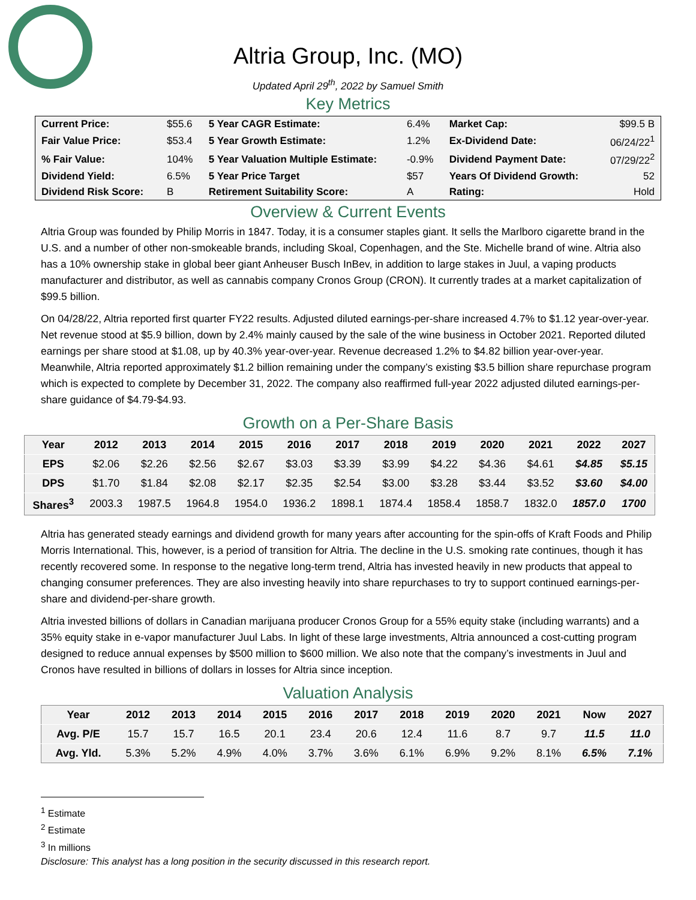Altria Group, Inc. (MO)
Updated April 29<sup>th</sup>, 2022 by Samuel Smith
Key Metrics
| Current Price: | $55.6 | 5 Year CAGR Estimate: | 6.4% | Market Cap: | $99.5 B |
| Fair Value Price: | $53.4 | 5 Year Growth Estimate: | 1.2% | Ex-Dividend Date: | 06/24/22<sup>1</sup> |
| % Fair Value: | 104% | 5 Year Valuation Multiple Estimate: | -0.9% | Dividend Payment Date: | 07/29/22<sup>2</sup> |
| Dividend Yield: | 6.5% | 5 Year Price Target | $57 | Years Of Dividend Growth: | 52 |
| Dividend Risk Score: | B | Retirement Suitability Score: | A | Rating: | Hold |
Overview & Current Events
Altria Group was founded by Philip Morris in 1847. Today, it is a consumer staples giant. It sells the Marlboro cigarette brand in the U.S. and a number of other non-smokeable brands, including Skoal, Copenhagen, and the Ste. Michelle brand of wine. Altria also has a 10% ownership stake in global beer giant Anheuser Busch InBev, in addition to large stakes in Juul, a vaping products manufacturer and distributor, as well as cannabis company Cronos Group (CRON). It currently trades at a market capitalization of $99.5 billion.
On 04/28/22, Altria reported first quarter FY22 results. Adjusted diluted earnings-per-share increased 4.7% to $1.12 year-over-year. Net revenue stood at $5.9 billion, down by 2.4% mainly caused by the sale of the wine business in October 2021. Reported diluted earnings per share stood at $1.08, up by 40.3% year-over-year. Revenue decreased 1.2% to $4.82 billion year-over-year. Meanwhile, Altria reported approximately $1.2 billion remaining under the company’s existing $3.5 billion share repurchase program which is expected to complete by December 31, 2022. The company also reaffirmed full-year 2022 adjusted diluted earnings-per-share guidance of $4.79-$4.93.
Growth on a Per-Share Basis
| Year | 2012 | 2013 | 2014 | 2015 | 2016 | 2017 | 2018 | 2019 | 2020 | 2021 | 2022 | 2027 |
| --- | --- | --- | --- | --- | --- | --- | --- | --- | --- | --- | --- | --- |
| EPS | $2.06 | $2.26 | $2.56 | $2.67 | $3.03 | $3.39 | $3.99 | $4.22 | $4.36 | $4.61 | $4.85 | $5.15 |
| DPS | $1.70 | $1.84 | $2.08 | $2.17 | $2.35 | $2.54 | $3.00 | $3.28 | $3.44 | $3.52 | $3.60 | $4.00 |
| Shares<sup>3</sup> | 2003.3 | 1987.5 | 1964.8 | 1954.0 | 1936.2 | 1898.1 | 1874.4 | 1858.4 | 1858.7 | 1832.0 | 1857.0 | 1700 |
Altria has generated steady earnings and dividend growth for many years after accounting for the spin-offs of Kraft Foods and Philip Morris International. This, however, is a period of transition for Altria. The decline in the U.S. smoking rate continues, though it has recently recovered some. In response to the negative long-term trend, Altria has invested heavily in new products that appeal to changing consumer preferences. They are also investing heavily into share repurchases to try to support continued earnings-per-share and dividend-per-share growth.
Altria invested billions of dollars in Canadian marijuana producer Cronos Group for a 55% equity stake (including warrants) and a 35% equity stake in e-vapor manufacturer Juul Labs. In light of these large investments, Altria announced a cost-cutting program designed to reduce annual expenses by $500 million to $600 million. We also note that the company’s investments in Juul and Cronos have resulted in billions of dollars in losses for Altria since inception.
Valuation Analysis
| Year | 2012 | 2013 | 2014 | 2015 | 2016 | 2017 | 2018 | 2019 | 2020 | 2021 | Now | 2027 |
| --- | --- | --- | --- | --- | --- | --- | --- | --- | --- | --- | --- | --- |
| Avg. P/E | 15.7 | 15.7 | 16.5 | 20.1 | 23.4 | 20.6 | 12.4 | 11.6 | 8.7 | 9.7 | 11.5 | 11.0 |
| Avg. Yld. | 5.3% | 5.2% | 4.9% | 4.0% | 3.7% | 3.6% | 6.1% | 6.9% | 9.2% | 8.1% | 6.5% | 7.1% |
<sup>1</sup> Estimate
<sup>2</sup> Estimate
<sup>3</sup> In millions
Disclosure: This analyst has a long position in the security discussed in this research report.